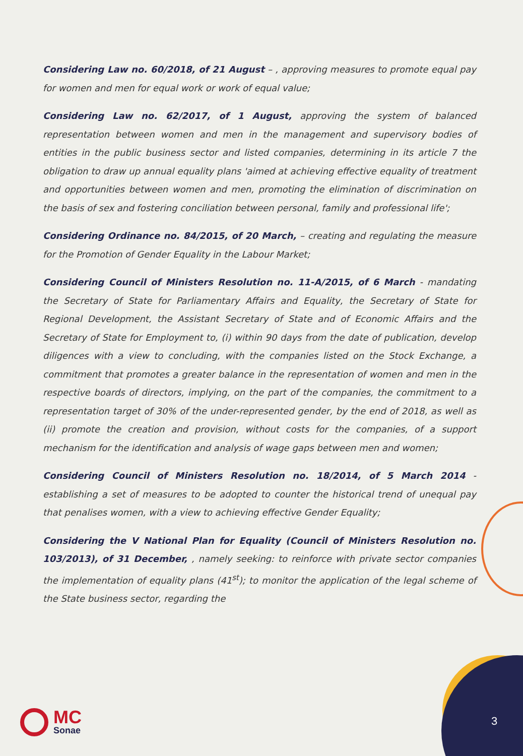Considering Law no. 60/2018, of 21 August – , approving measures to promote equal pay for women and men for equal work or work of equal value;
Considering Law no. 62/2017, of 1 August, approving the system of balanced representation between women and men in the management and supervisory bodies of entities in the public business sector and listed companies, determining in its article 7 the obligation to draw up annual equality plans 'aimed at achieving effective equality of treatment and opportunities between women and men, promoting the elimination of discrimination on the basis of sex and fostering conciliation between personal, family and professional life';
Considering Ordinance no. 84/2015, of 20 March, – creating and regulating the measure for the Promotion of Gender Equality in the Labour Market;
Considering Council of Ministers Resolution no. 11-A/2015, of 6 March - mandating the Secretary of State for Parliamentary Affairs and Equality, the Secretary of State for Regional Development, the Assistant Secretary of State and of Economic Affairs and the Secretary of State for Employment to, (i) within 90 days from the date of publication, develop diligences with a view to concluding, with the companies listed on the Stock Exchange, a commitment that promotes a greater balance in the representation of women and men in the respective boards of directors, implying, on the part of the companies, the commitment to a representation target of 30% of the under-represented gender, by the end of 2018, as well as (ii) promote the creation and provision, without costs for the companies, of a support mechanism for the identification and analysis of wage gaps between men and women;
Considering Council of Ministers Resolution no. 18/2014, of 5 March 2014 - establishing a set of measures to be adopted to counter the historical trend of unequal pay that penalises women, with a view to achieving effective Gender Equality;
Considering the V National Plan for Equality (Council of Ministers Resolution no. 103/2013), of 31 December, , namely seeking: to reinforce with private sector companies the implementation of equality plans (41<sup>st</sup>); to monitor the application of the legal scheme of the State business sector, regarding the
MC
Sonae
3